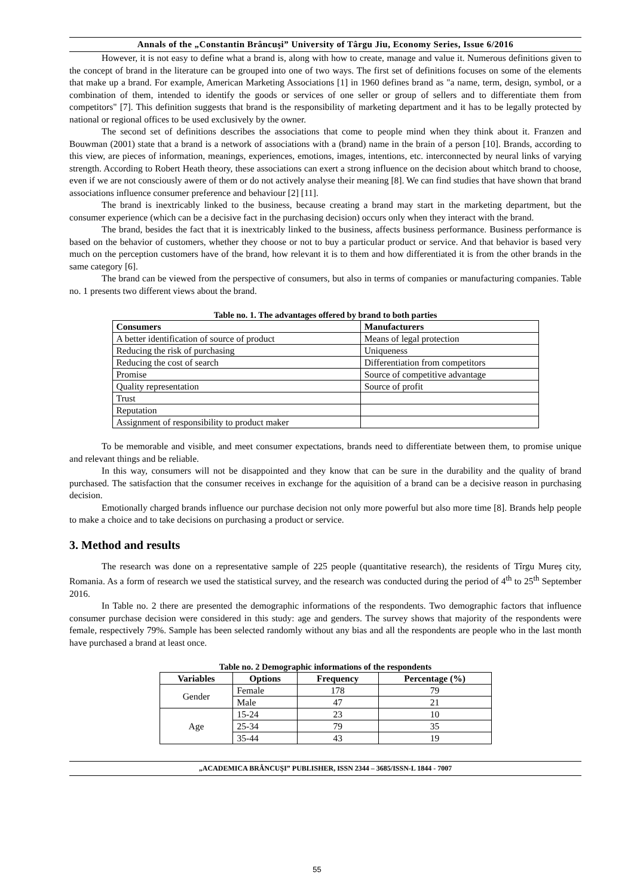Annals of the „Constantin Brâncuşi” University of Târgu Jiu, Economy Series, Issue 6/2016
However, it is not easy to define what a brand is, along with how to create, manage and value it. Numerous definitions given to the concept of brand in the literature can be grouped into one of two ways. The first set of definitions focuses on some of the elements that make up a brand. For example, American Marketing Associations [1] in 1960 defines brand as "a name, term, design, symbol, or a combination of them, intended to identify the goods or services of one seller or group of sellers and to differentiate them from competitors" [7]. This definition suggests that brand is the responsibility of marketing department and it has to be legally protected by national or regional offices to be used exclusively by the owner.
The second set of definitions describes the associations that come to people mind when they think about it. Franzen and Bouwman (2001) state that a brand is a network of associations with a (brand) name in the brain of a person [10]. Brands, according to this view, are pieces of information, meanings, experiences, emotions, images, intentions, etc. interconnected by neural links of varying strength. According to Robert Heath theory, these associations can exert a strong influence on the decision about whitch brand to choose, even if we are not consciously awere of them or do not actively analyse their meaning [8]. We can find studies that have shown that brand associations influence consumer preference and behaviour [2] [11].
The brand is inextricably linked to the business, because creating a brand may start in the marketing department, but the consumer experience (which can be a decisive fact in the purchasing decision) occurs only when they interact with the brand.
The brand, besides the fact that it is inextricably linked to the business, affects business performance. Business performance is based on the behavior of customers, whether they choose or not to buy a particular product or service. And that behavior is based very much on the perception customers have of the brand, how relevant it is to them and how differentiated it is from the other brands in the same category [6].
The brand can be viewed from the perspective of consumers, but also in terms of companies or manufacturing companies. Table no. 1 presents two different views about the brand.
Table no. 1. The advantages offered by brand to both parties
| Consumers | Manufacturers |
| --- | --- |
| A better identification of source of product | Means of legal protection |
| Reducing the risk of purchasing | Uniqueness |
| Reducing the cost of search | Differentiation from competitors |
| Promise | Source of competitive advantage |
| Quality representation | Source of profit |
| Trust | |
| Reputation | |
| Assignment of responsibility to product maker | |
To be memorable and visible, and meet consumer expectations, brands need to differentiate between them, to promise unique and relevant things and be reliable.
In this way, consumers will not be disappointed and they know that can be sure in the durability and the quality of brand purchased. The satisfaction that the consumer receives in exchange for the aquisition of a brand can be a decisive reason in purchasing decision.
Emotionally charged brands influence our purchase decision not only more powerful but also more time [8]. Brands help people to make a choice and to take decisions on purchasing a product or service.
3. Method and results
The research was done on a representative sample of 225 people (quantitative research), the residents of Tîrgu Mureş city, Romania. As a form of research we used the statistical survey, and the research was conducted during the period of 4<sup>th</sup> to 25<sup>th</sup> September 2016.
In Table no. 2 there are presented the demographic informations of the respondents. Two demographic factors that influence consumer purchase decision were considered in this study: age and genders. The survey shows that majority of the respondents were female, respectively 79%. Sample has been selected randomly without any bias and all the respondents are people who in the last month have purchased a brand at least once.
Table no. 2 Demographic informations of the respondents
| Variables | Options | Frequency | Percentage (%) |
| --- | --- | --- | --- |
| Gender | Female | 178 | 79 |
| | Male | 47 | 21 |
| Age | 15-24 | 23 | 10 |
| | 25-34 | 79 | 35 |
| | 35-44 | 43 | 19 |
„ACADEMICA BRÂNCUŞI” PUBLISHER, ISSN 2344 – 3685/ISSN-L 1844 - 7007
55